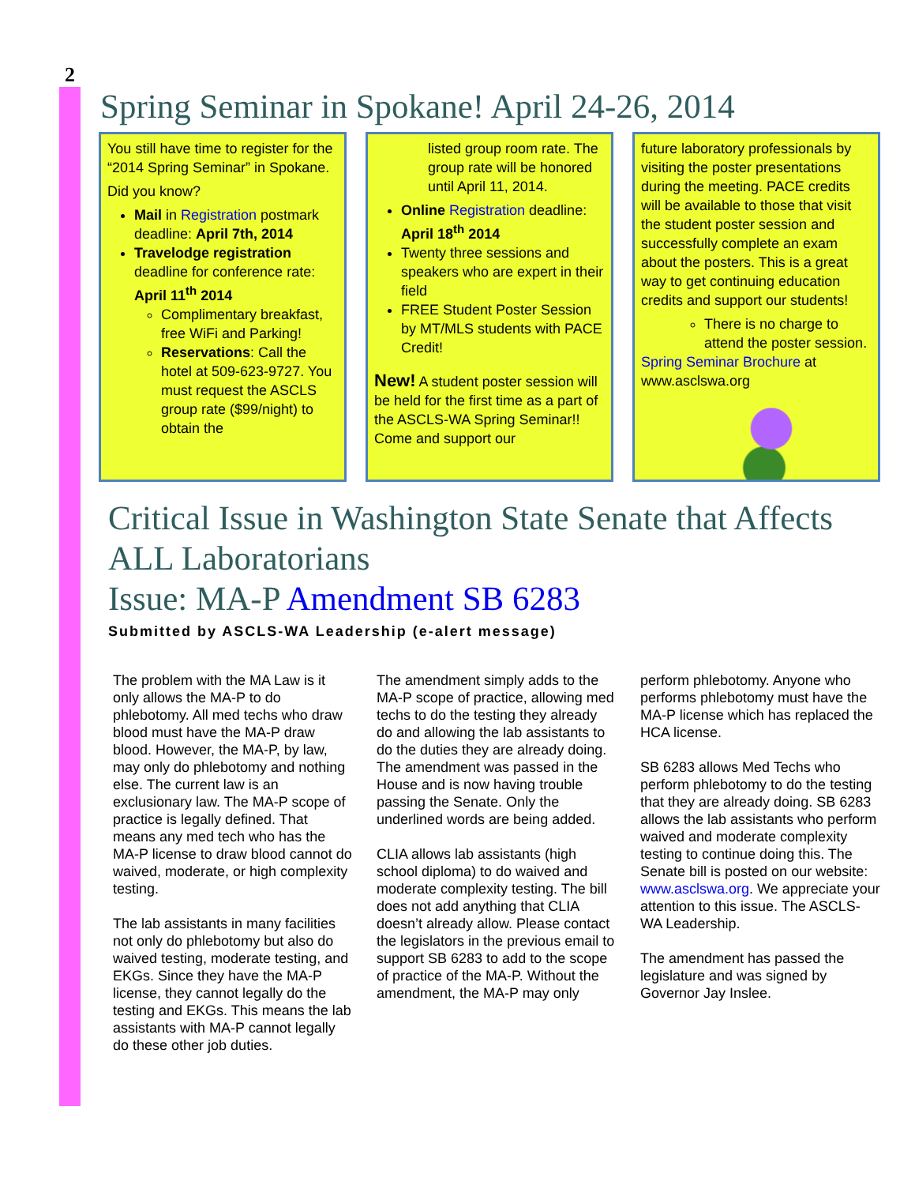2
Spring Seminar in Spokane! April 24-26, 2014
You still have time to register for the “2014 Spring Seminar” in Spokane.
Did you know?
Mail in Registration postmark deadline: April 7th, 2014
Travelodge registration deadline for conference rate: April 11<sup>th</sup> 2014
Complimentary breakfast, free WiFi and Parking!
Reservations: Call the hotel at 509-623-9727. You must request the ASCLS group rate ($99/night) to obtain the
listed group room rate. The group rate will be honored until April 11, 2014.
Online Registration deadline: April 18<sup>th</sup> 2014
Twenty three sessions and speakers who are expert in their field
FREE Student Poster Session by MT/MLS students with PACE Credit!
New! A student poster session will be held for the first time as a part of the ASCLS-WA Spring Seminar!! Come and support our
future laboratory professionals by visiting the poster presentations during the meeting. PACE credits will be available to those that visit the student poster session and successfully complete an exam about the posters. This is a great way to get continuing education credits and support our students!
There is no charge to attend the poster session.
Spring Seminar Brochure at www.asclswa.org
Critical Issue in Washington State Senate that Affects ALL Laboratorians
Issue: MA-P Amendment SB 6283
Submitted by ASCLS-WA Leadership (e-alert message)
The problem with the MA Law is it only allows the MA-P to do phlebotomy. All med techs who draw blood must have the MA-P draw blood. However, the MA-P, by law, may only do phlebotomy and nothing else. The current law is an exclusionary law. The MA-P scope of practice is legally defined. That means any med tech who has the MA-P license to draw blood cannot do waived, moderate, or high complexity testing.
The lab assistants in many facilities not only do phlebotomy but also do waived testing, moderate testing, and EKGs. Since they have the MA-P license, they cannot legally do the testing and EKGs. This means the lab assistants with MA-P cannot legally do these other job duties.
The amendment simply adds to the MA-P scope of practice, allowing med techs to do the testing they already do and allowing the lab assistants to do the duties they are already doing. The amendment was passed in the House and is now having trouble passing the Senate. Only the underlined words are being added.
CLIA allows lab assistants (high school diploma) to do waived and moderate complexity testing. The bill does not add anything that CLIA doesn’t already allow. Please contact the legislators in the previous email to support SB 6283 to add to the scope of practice of the MA-P. Without the amendment, the MA-P may only
perform phlebotomy. Anyone who performs phlebotomy must have the MA-P license which has replaced the HCA license.
SB 6283 allows Med Techs who perform phlebotomy to do the testing that they are already doing. SB 6283 allows the lab assistants who perform waived and moderate complexity testing to continue doing this. The Senate bill is posted on our website: www.asclswa.org. We appreciate your attention to this issue. The ASCLS-WA Leadership.
The amendment has passed the legislature and was signed by Governor Jay Inslee.